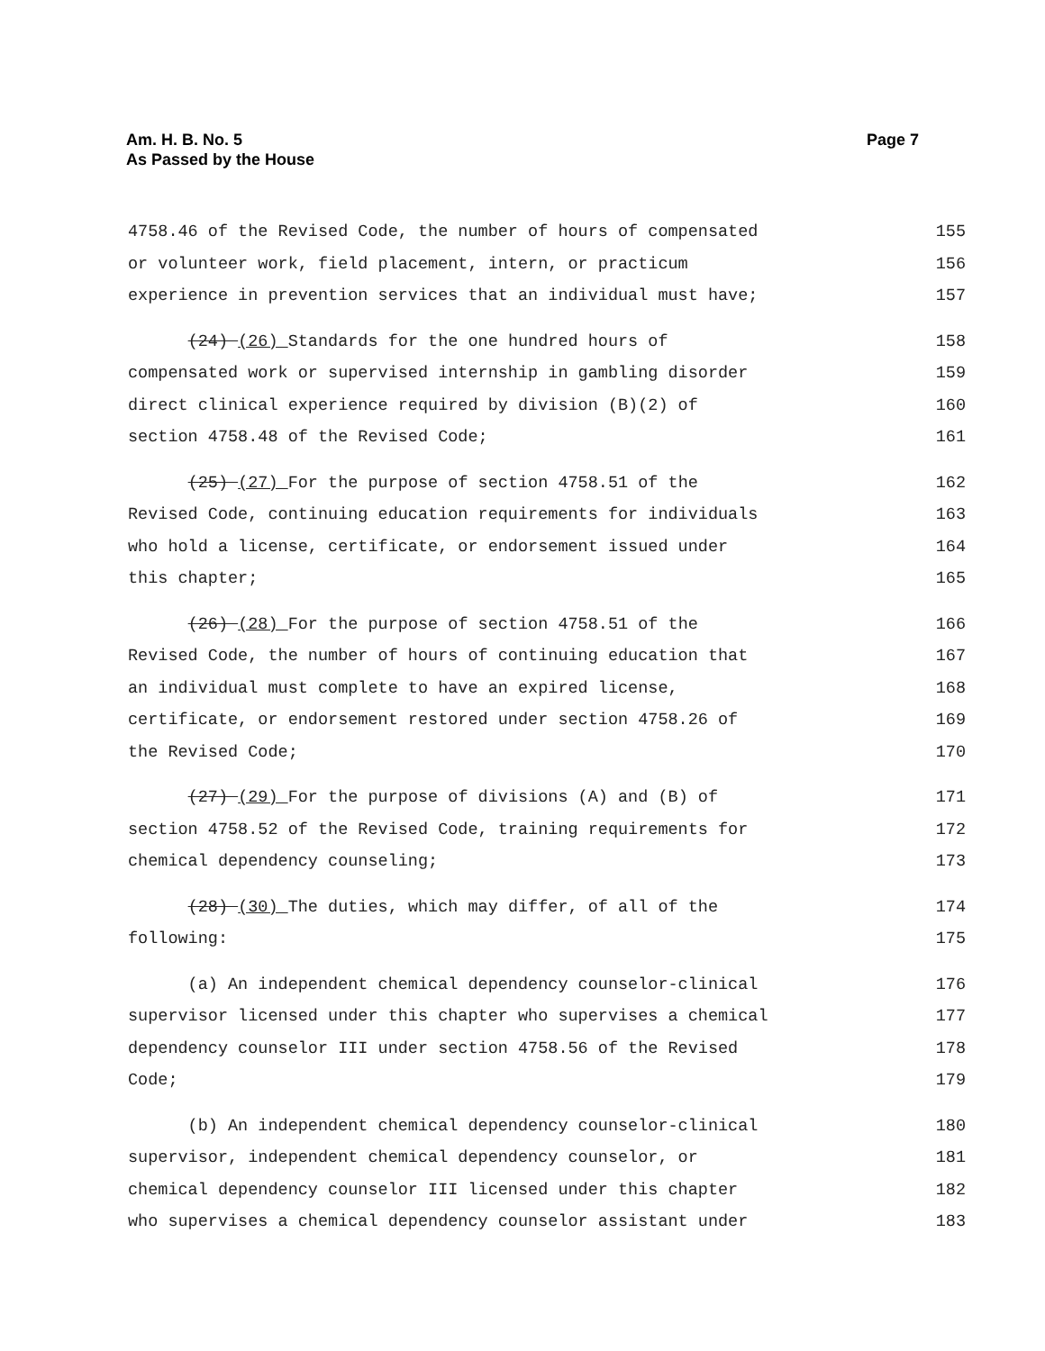Am. H. B. No. 5
As Passed by the House
Page 7
4758.46 of the Revised Code, the number of hours of compensated 155
or volunteer work, field placement, intern, or practicum 156
experience in prevention services that an individual must have; 157
(24) (26) Standards for the one hundred hours of 158
compensated work or supervised internship in gambling disorder 159
direct clinical experience required by division (B)(2) of 160
section 4758.48 of the Revised Code; 161
(25) (27) For the purpose of section 4758.51 of the 162
Revised Code, continuing education requirements for individuals 163
who hold a license, certificate, or endorsement issued under 164
this chapter; 165
(26) (28) For the purpose of section 4758.51 of the 166
Revised Code, the number of hours of continuing education that 167
an individual must complete to have an expired license, 168
certificate, or endorsement restored under section 4758.26 of 169
the Revised Code; 170
(27) (29) For the purpose of divisions (A) and (B) of 171
section 4758.52 of the Revised Code, training requirements for 172
chemical dependency counseling; 173
(28) (30) The duties, which may differ, of all of the 174
following: 175
(a) An independent chemical dependency counselor-clinical 176
supervisor licensed under this chapter who supervises a chemical 177
dependency counselor III under section 4758.56 of the Revised 178
Code; 179
(b) An independent chemical dependency counselor-clinical 180
supervisor, independent chemical dependency counselor, or 181
chemical dependency counselor III licensed under this chapter 182
who supervises a chemical dependency counselor assistant under 183